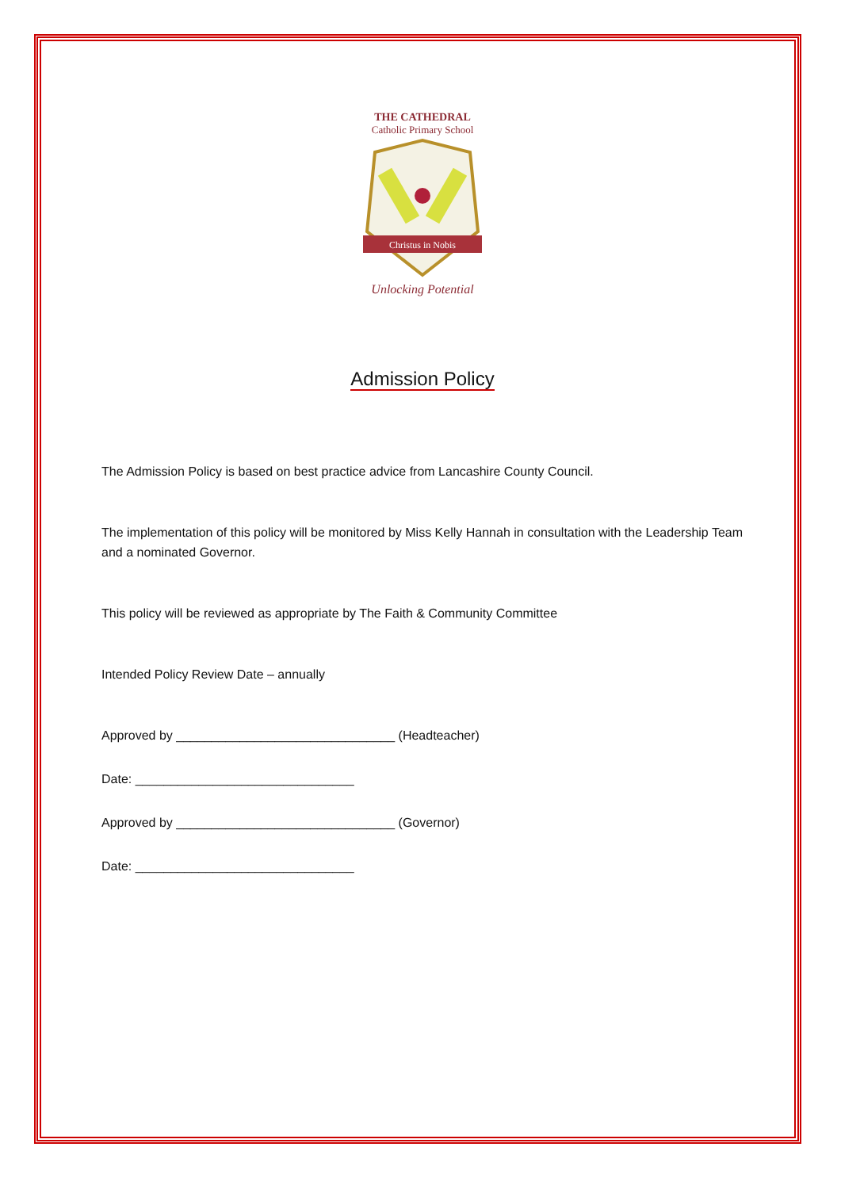THE CATHEDRAL
Catholic Primary School
Christus in Nobis
Unlocking Potential
Admission Policy
The Admission Policy is based on best practice advice from Lancashire County Council.
The implementation of this policy will be monitored by Miss Kelly Hannah in consultation with the Leadership Team and a nominated Governor.
This policy will be reviewed as appropriate by The Faith & Community Committee
Intended Policy Review Date – annually
Approved by _______________________________ (Headteacher)
Date: _______________________________
Approved by _______________________________ (Governor)
Date: _______________________________